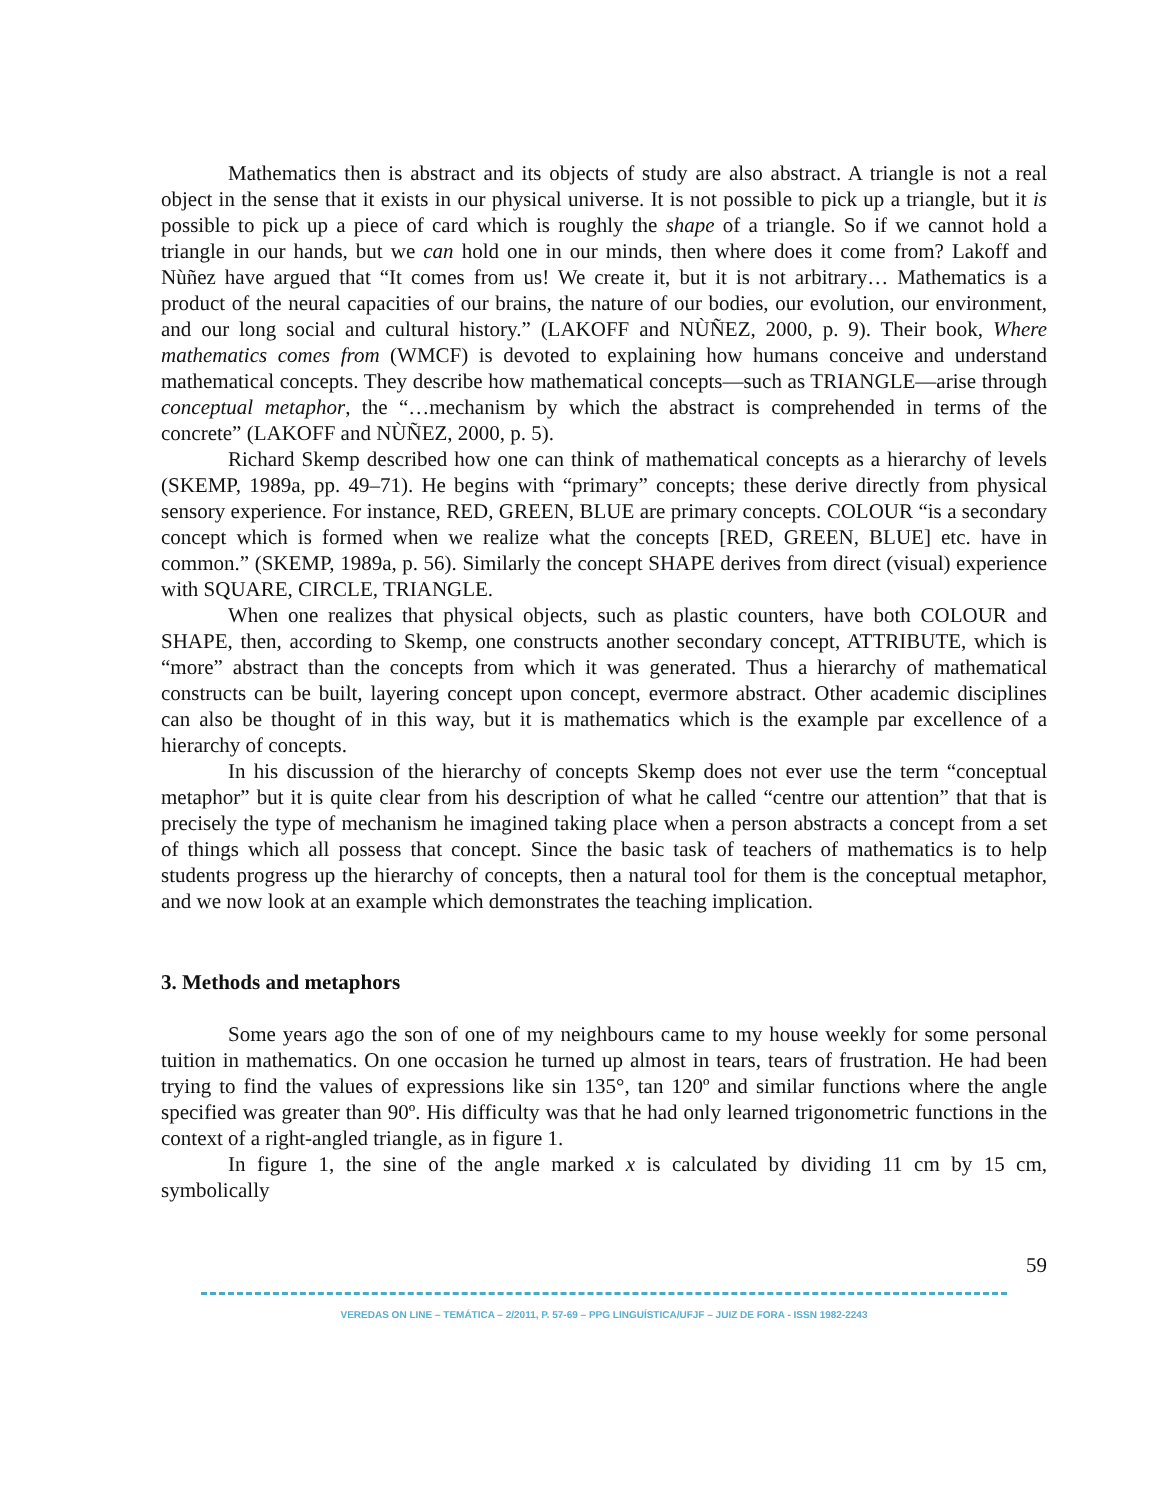Mathematics then is abstract and its objects of study are also abstract. A triangle is not a real object in the sense that it exists in our physical universe. It is not possible to pick up a triangle, but it is possible to pick up a piece of card which is roughly the shape of a triangle. So if we cannot hold a triangle in our hands, but we can hold one in our minds, then where does it come from? Lakoff and Nùñez have argued that “It comes from us! We create it, but it is not arbitrary… Mathematics is a product of the neural capacities of our brains, the nature of our bodies, our evolution, our environment, and our long social and cultural history.” (LAKOFF and NÙÑEZ, 2000, p. 9). Their book, Where mathematics comes from (WMCF) is devoted to explaining how humans conceive and understand mathematical concepts. They describe how mathematical concepts—such as TRIANGLE—arise through conceptual metaphor, the “…mechanism by which the abstract is comprehended in terms of the concrete” (LAKOFF and NÙÑEZ, 2000, p. 5).
Richard Skemp described how one can think of mathematical concepts as a hierarchy of levels (SKEMP, 1989a, pp. 49–71). He begins with “primary” concepts; these derive directly from physical sensory experience. For instance, RED, GREEN, BLUE are primary concepts. COLOUR “is a secondary concept which is formed when we realize what the concepts [RED, GREEN, BLUE] etc. have in common.” (SKEMP, 1989a, p. 56). Similarly the concept SHAPE derives from direct (visual) experience with SQUARE, CIRCLE, TRIANGLE.
When one realizes that physical objects, such as plastic counters, have both COLOUR and SHAPE, then, according to Skemp, one constructs another secondary concept, ATTRIBUTE, which is “more” abstract than the concepts from which it was generated. Thus a hierarchy of mathematical constructs can be built, layering concept upon concept, evermore abstract. Other academic disciplines can also be thought of in this way, but it is mathematics which is the example par excellence of a hierarchy of concepts.
In his discussion of the hierarchy of concepts Skemp does not ever use the term “conceptual metaphor” but it is quite clear from his description of what he called “centre our attention” that that is precisely the type of mechanism he imagined taking place when a person abstracts a concept from a set of things which all possess that concept. Since the basic task of teachers of mathematics is to help students progress up the hierarchy of concepts, then a natural tool for them is the conceptual metaphor, and we now look at an example which demonstrates the teaching implication.
3. Methods and metaphors
Some years ago the son of one of my neighbours came to my house weekly for some personal tuition in mathematics. On one occasion he turned up almost in tears, tears of frustration. He had been trying to find the values of expressions like sin 135°, tan 120º and similar functions where the angle specified was greater than 90º. His difficulty was that he had only learned trigonometric functions in the context of a right-angled triangle, as in figure 1.
In figure 1, the sine of the angle marked x is calculated by dividing 11 cm by 15 cm, symbolically
59
VEREDAS ON LINE – TEMÁTICA – 2/2011, P. 57-69 – PPG LINGUÍSTICA/UFJF – JUIZ DE FORA - ISSN 1982-2243